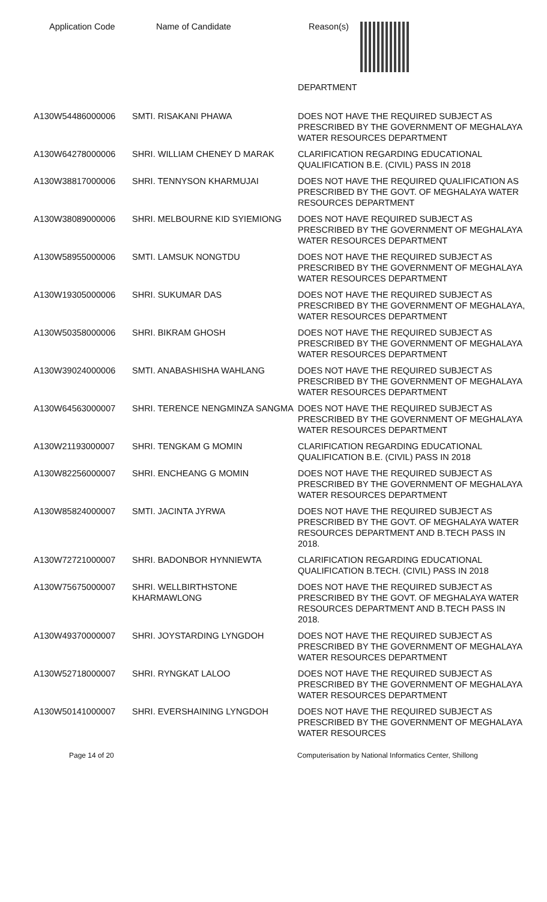Application Code Name of Candidate Reason(s)
| | | DEPARTMENT |
| A130W54486000006 | SMTI. RISAKANI PHAWA | DOES NOT HAVE THE REQUIRED SUBJECT AS PRESCRIBED BY THE GOVERNMENT OF MEGHALAYA WATER RESOURCES DEPARTMENT |
| A130W64278000006 | SHRI. WILLIAM CHENEY D MARAK | CLARIFICATION REGARDING EDUCATIONAL QUALIFICATION B.E. (CIVIL) PASS IN 2018 |
| A130W38817000006 | SHRI. TENNYSON KHARMUJAI | DOES NOT HAVE THE REQUIRED QUALIFICATION AS PRESCRIBED BY THE GOVT. OF MEGHALAYA WATER RESOURCES DEPARTMENT |
| A130W38089000006 | SHRI. MELBOURNE KID SYIEMIONG | DOES NOT HAVE REQUIRED SUBJECT AS PRESCRIBED BY THE GOVERNMENT OF MEGHALAYA WATER RESOURCES DEPARTMENT |
| A130W58955000006 | SMTI. LAMSUK NONGTDU | DOES NOT HAVE THE REQUIRED SUBJECT AS PRESCRIBED BY THE GOVERNMENT OF MEGHALAYA WATER RESOURCES DEPARTMENT |
| A130W19305000006 | SHRI. SUKUMAR DAS | DOES NOT HAVE THE REQUIRED SUBJECT AS PRESCRIBED BY THE GOVERNMENT OF MEGHALAYA, WATER RESOURCES DEPARTMENT |
| A130W50358000006 | SHRI. BIKRAM GHOSH | DOES NOT HAVE THE REQUIRED SUBJECT AS PRESCRIBED BY THE GOVERNMENT OF MEGHALAYA WATER RESOURCES DEPARTMENT |
| A130W39024000006 | SMTI. ANABASHISHA WAHLANG | DOES NOT HAVE THE REQUIRED SUBJECT AS PRESCRIBED BY THE GOVERNMENT OF MEGHALAYA WATER RESOURCES DEPARTMENT |
| A130W64563000007 | SHRI. TERENCE NENGMINZA SANGMA | DOES NOT HAVE THE REQUIRED SUBJECT AS PRESCRIBED BY THE GOVERNMENT OF MEGHALAYA WATER RESOURCES DEPARTMENT |
| A130W21193000007 | SHRI. TENGKAM G MOMIN | CLARIFICATION REGARDING EDUCATIONAL QUALIFICATION B.E. (CIVIL) PASS IN 2018 |
| A130W82256000007 | SHRI. ENCHEANG G MOMIN | DOES NOT HAVE THE REQUIRED SUBJECT AS PRESCRIBED BY THE GOVERNMENT OF MEGHALAYA WATER RESOURCES DEPARTMENT |
| A130W85824000007 | SMTI. JACINTA JYRWA | DOES NOT HAVE THE REQUIRED SUBJECT AS PRESCRIBED BY THE GOVT. OF MEGHALAYA WATER RESOURCES DEPARTMENT AND B.TECH PASS IN 2018. |
| A130W72721000007 | SHRI. BADONBOR HYNNIEWTA | CLARIFICATION REGARDING EDUCATIONAL QUALIFICATION B.TECH. (CIVIL) PASS IN 2018 |
| A130W75675000007 | SHRI. WELLBIRTHSTONE KHARMAWLONG | DOES NOT HAVE THE REQUIRED SUBJECT AS PRESCRIBED BY THE GOVT. OF MEGHALAYA WATER RESOURCES DEPARTMENT AND B.TECH PASS IN 2018. |
| A130W49370000007 | SHRI. JOYSTARDING LYNGDOH | DOES NOT HAVE THE REQUIRED SUBJECT AS PRESCRIBED BY THE GOVERNMENT OF MEGHALAYA WATER RESOURCES DEPARTMENT |
| A130W52718000007 | SHRI. RYNGKAT LALOO | DOES NOT HAVE THE REQUIRED SUBJECT AS PRESCRIBED BY THE GOVERNMENT OF MEGHALAYA WATER RESOURCES DEPARTMENT |
| A130W50141000007 | SHRI. EVERSHAINING LYNGDOH | DOES NOT HAVE THE REQUIRED SUBJECT AS PRESCRIBED BY THE GOVERNMENT OF MEGHALAYA WATER RESOURCES |
Page 14 of 20 Computerisation by National Informatics Center, Shillong